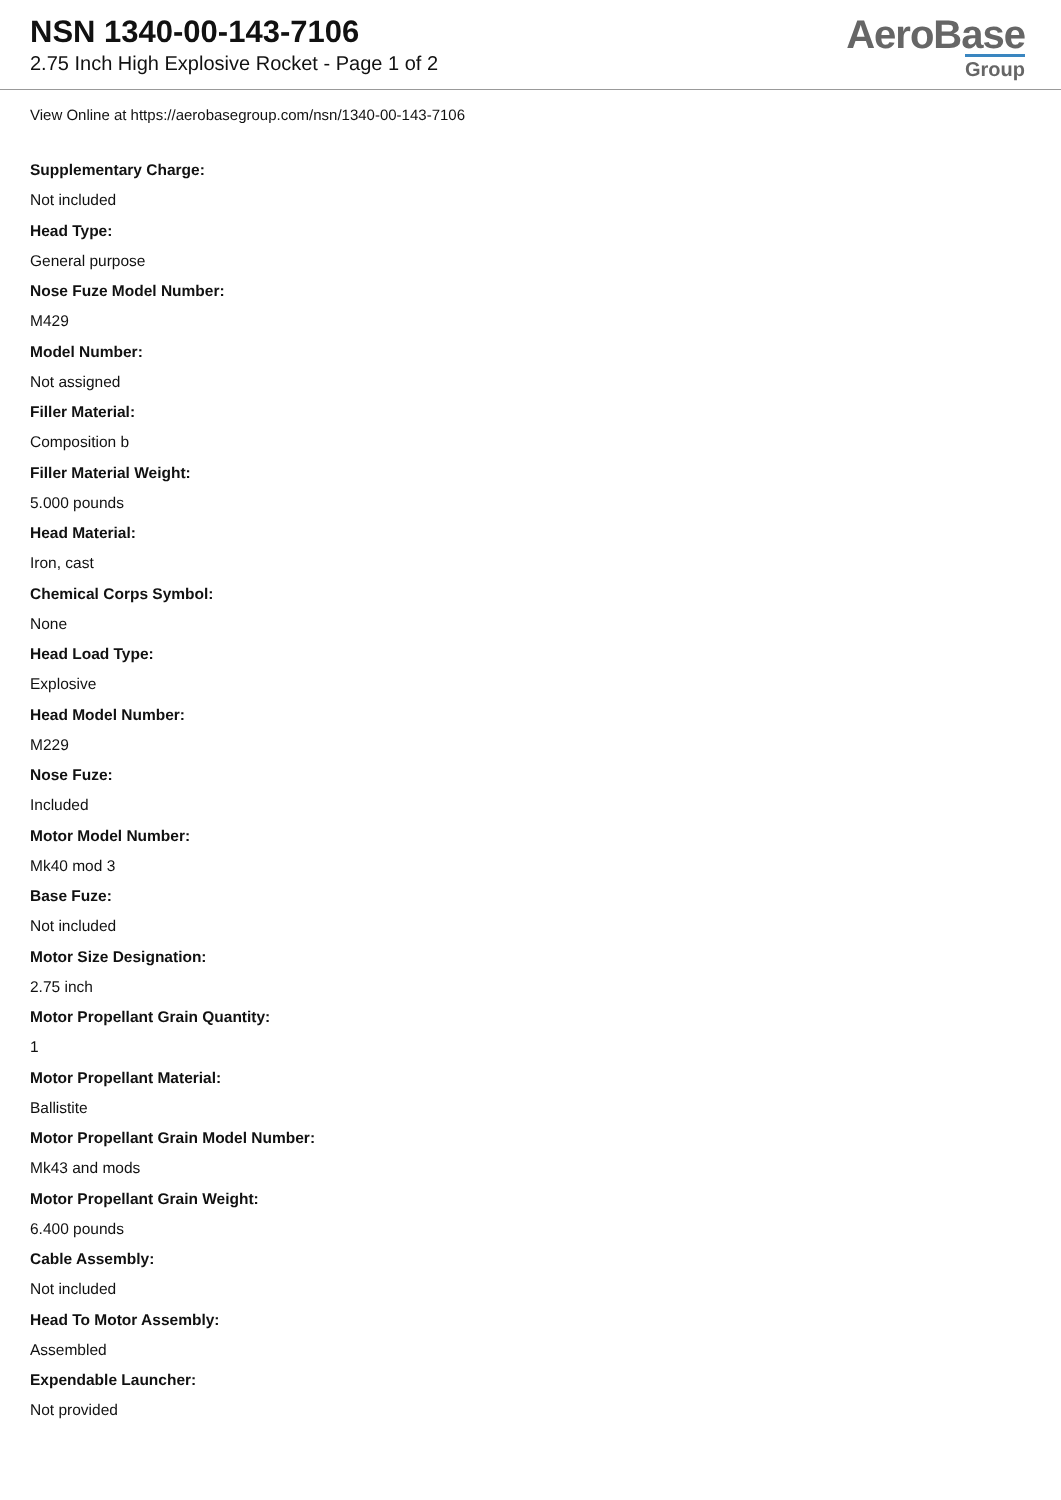NSN 1340-00-143-7106
2.75 Inch High Explosive Rocket - Page 1 of 2
AeroBase
Group
View Online at https://aerobasegroup.com/nsn/1340-00-143-7106
Supplementary Charge:
Not included
Head Type:
General purpose
Nose Fuze Model Number:
M429
Model Number:
Not assigned
Filler Material:
Composition b
Filler Material Weight:
5.000 pounds
Head Material:
Iron, cast
Chemical Corps Symbol:
None
Head Load Type:
Explosive
Head Model Number:
M229
Nose Fuze:
Included
Motor Model Number:
Mk40 mod 3
Base Fuze:
Not included
Motor Size Designation:
2.75 inch
Motor Propellant Grain Quantity:
1
Motor Propellant Material:
Ballistite
Motor Propellant Grain Model Number:
Mk43 and mods
Motor Propellant Grain Weight:
6.400 pounds
Cable Assembly:
Not included
Head To Motor Assembly:
Assembled
Expendable Launcher:
Not provided